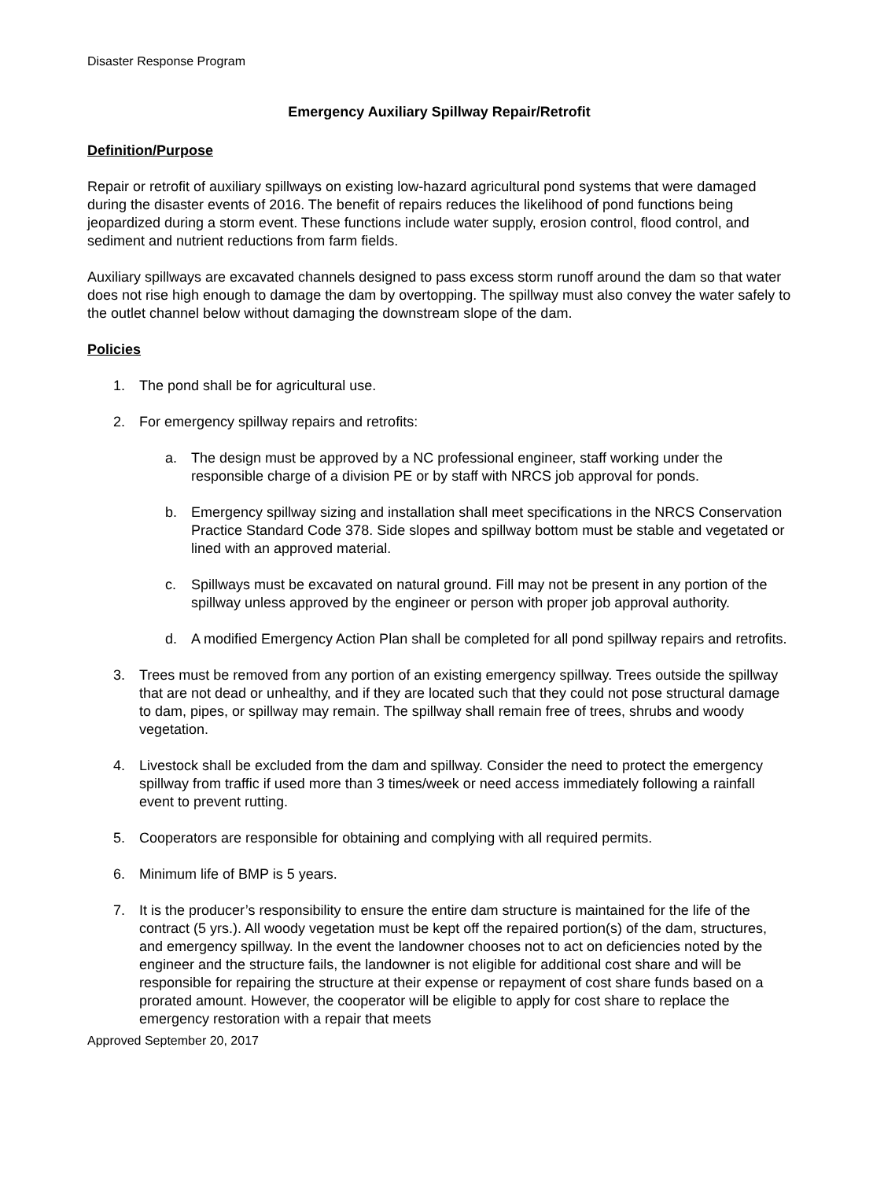Disaster Response Program
Emergency Auxiliary Spillway Repair/Retrofit
Definition/Purpose
Repair or retrofit of auxiliary spillways on existing low-hazard agricultural pond systems that were damaged during the disaster events of 2016. The benefit of repairs reduces the likelihood of pond functions being jeopardized during a storm event. These functions include water supply, erosion control, flood control, and sediment and nutrient reductions from farm fields.
Auxiliary spillways are excavated channels designed to pass excess storm runoff around the dam so that water does not rise high enough to damage the dam by overtopping. The spillway must also convey the water safely to the outlet channel below without damaging the downstream slope of the dam.
Policies
1. The pond shall be for agricultural use.
2. For emergency spillway repairs and retrofits:
a. The design must be approved by a NC professional engineer, staff working under the responsible charge of a division PE or by staff with NRCS job approval for ponds.
b. Emergency spillway sizing and installation shall meet specifications in the NRCS Conservation Practice Standard Code 378. Side slopes and spillway bottom must be stable and vegetated or lined with an approved material.
c. Spillways must be excavated on natural ground. Fill may not be present in any portion of the spillway unless approved by the engineer or person with proper job approval authority.
d. A modified Emergency Action Plan shall be completed for all pond spillway repairs and retrofits.
3. Trees must be removed from any portion of an existing emergency spillway. Trees outside the spillway that are not dead or unhealthy, and if they are located such that they could not pose structural damage to dam, pipes, or spillway may remain. The spillway shall remain free of trees, shrubs and woody vegetation.
4. Livestock shall be excluded from the dam and spillway. Consider the need to protect the emergency spillway from traffic if used more than 3 times/week or need access immediately following a rainfall event to prevent rutting.
5. Cooperators are responsible for obtaining and complying with all required permits.
6. Minimum life of BMP is 5 years.
7. It is the producer’s responsibility to ensure the entire dam structure is maintained for the life of the contract (5 yrs.). All woody vegetation must be kept off the repaired portion(s) of the dam, structures, and emergency spillway. In the event the landowner chooses not to act on deficiencies noted by the engineer and the structure fails, the landowner is not eligible for additional cost share and will be responsible for repairing the structure at their expense or repayment of cost share funds based on a prorated amount. However, the cooperator will be eligible to apply for cost share to replace the emergency restoration with a repair that meets
Approved September 20, 2017